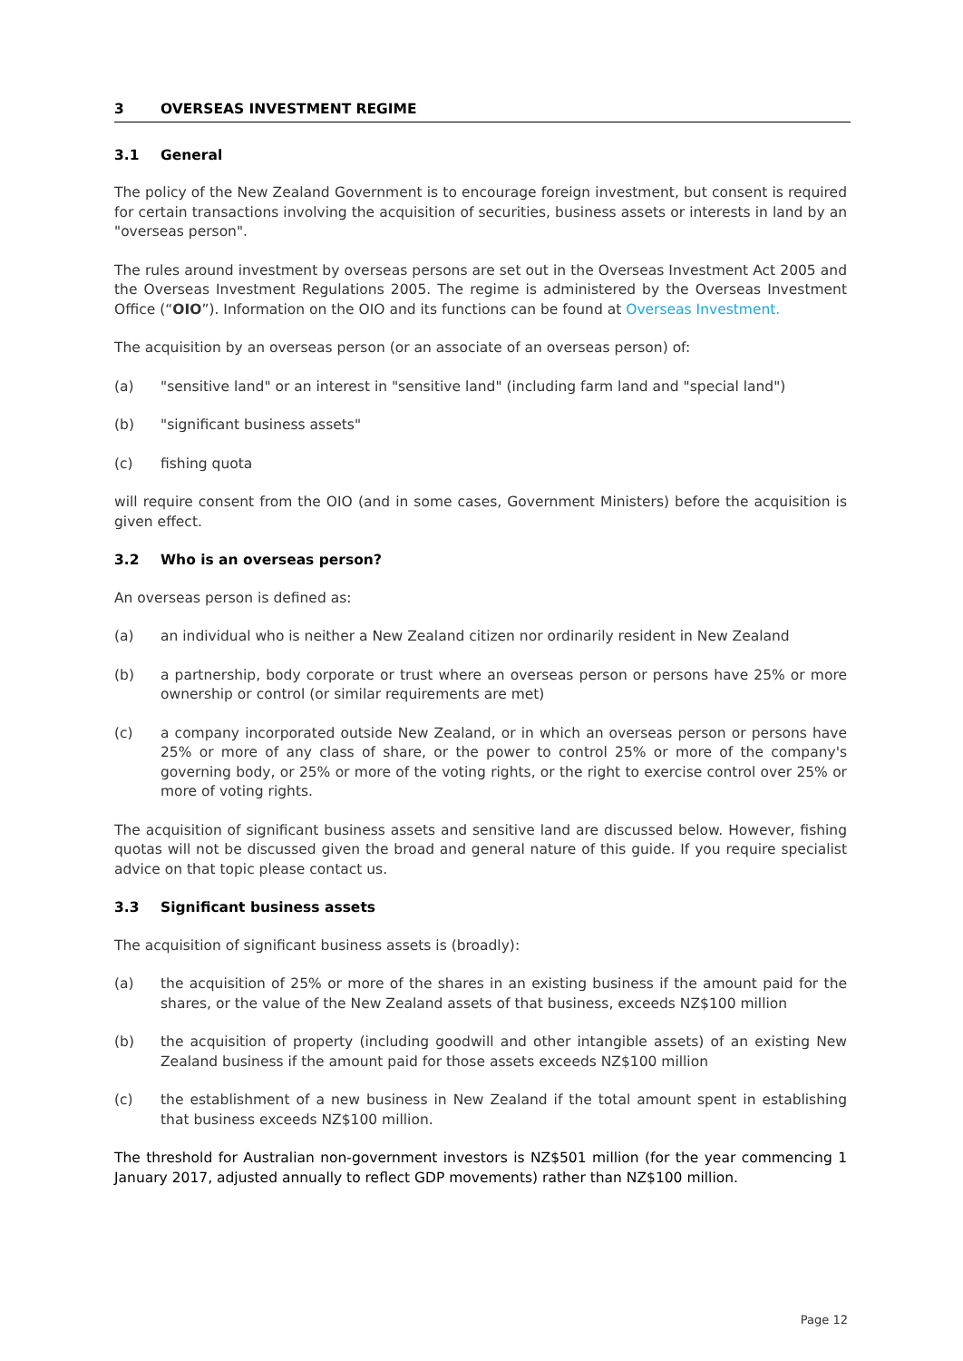3 OVERSEAS INVESTMENT REGIME
3.1 General
The policy of the New Zealand Government is to encourage foreign investment, but consent is required for certain transactions involving the acquisition of securities, business assets or interests in land by an "overseas person".
The rules around investment by overseas persons are set out in the Overseas Investment Act 2005 and the Overseas Investment Regulations 2005. The regime is administered by the Overseas Investment Office (“OIO”). Information on the OIO and its functions can be found at Overseas Investment.
The acquisition by an overseas person (or an associate of an overseas person) of:
(a) "sensitive land" or an interest in "sensitive land" (including farm land and "special land")
(b) "significant business assets"
(c) fishing quota
will require consent from the OIO (and in some cases, Government Ministers) before the acquisition is given effect.
3.2 Who is an overseas person?
An overseas person is defined as:
(a) an individual who is neither a New Zealand citizen nor ordinarily resident in New Zealand
(b) a partnership, body corporate or trust where an overseas person or persons have 25% or more ownership or control (or similar requirements are met)
(c) a company incorporated outside New Zealand, or in which an overseas person or persons have 25% or more of any class of share, or the power to control 25% or more of the company's governing body, or 25% or more of the voting rights, or the right to exercise control over 25% or more of voting rights.
The acquisition of significant business assets and sensitive land are discussed below. However, fishing quotas will not be discussed given the broad and general nature of this guide. If you require specialist advice on that topic please contact us.
3.3 Significant business assets
The acquisition of significant business assets is (broadly):
(a) the acquisition of 25% or more of the shares in an existing business if the amount paid for the shares, or the value of the New Zealand assets of that business, exceeds NZ$100 million
(b) the acquisition of property (including goodwill and other intangible assets) of an existing New Zealand business if the amount paid for those assets exceeds NZ$100 million
(c) the establishment of a new business in New Zealand if the total amount spent in establishing that business exceeds NZ$100 million.
The threshold for Australian non-government investors is NZ$501 million (for the year commencing 1 January 2017, adjusted annually to reflect GDP movements) rather than NZ$100 million.
Page 12